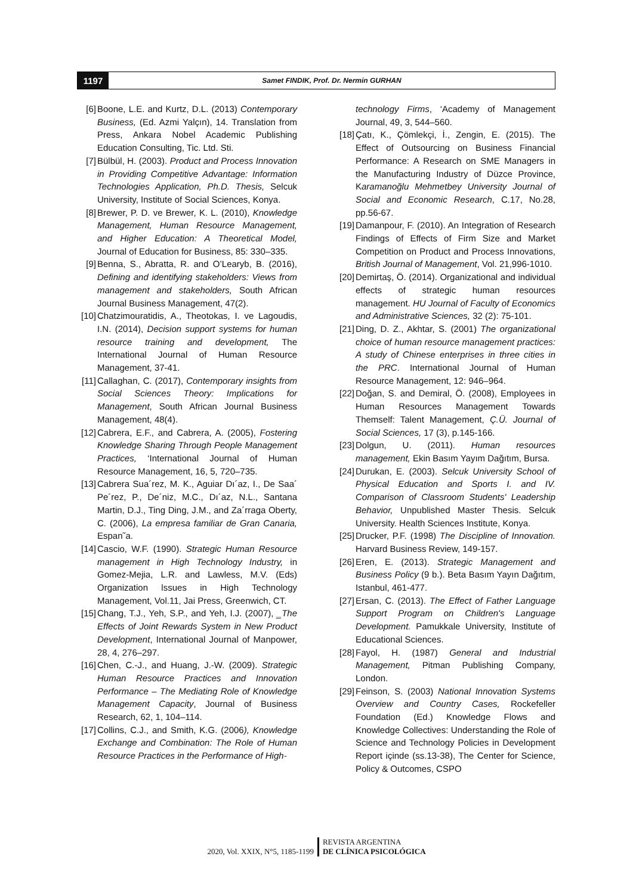1197
Samet FINDIK, Prof. Dr. Nermin GURHAN
[6] Boone, L.E. and Kurtz, D.L. (2013) Contemporary Business, (Ed. Azmi Yalçın), 14. Translation from Press, Ankara Nobel Academic Publishing Education Consulting, Tic. Ltd. Sti.
[7] Bülbül, H. (2003). Product and Process Innovation in Providing Competitive Advantage: Information Technologies Application, Ph.D. Thesis, Selcuk University, Institute of Social Sciences, Konya.
[8] Brewer, P. D. ve Brewer, K. L. (2010), Knowledge Management, Human Resource Management, and Higher Education: A Theoretical Model, Journal of Education for Business, 85: 330–335.
[9] Benna, S., Abratta, R. and O’Learyb, B. (2016), Defining and identifying stakeholders: Views from management and stakeholders, South African Journal Business Management, 47(2).
[10] Chatzimouratidis, A., Theotokas, I. ve Lagoudis, I.N. (2014), Decision support systems for human resource training and development, The International Journal of Human Resource Management, 37-41.
[11] Callaghan, C. (2017), Contemporary insights from Social Sciences Theory: Implications for Management, South African Journal Business Management, 48(4).
[12] Cabrera, E.F., and Cabrera, A. (2005), Fostering Knowledge Sharing Through People Management Practices, ‘International Journal of Human Resource Management, 16, 5, 720–735.
[13] Cabrera Sua´rez, M. K., Aguiar Dı´az, I., De Saa´ Pe´rez, P., De´niz, M.C., Dı´az, N.L., Santana Martin, D.J., Ting Ding, J.M., and Za´rraga Oberty, C. (2006), La empresa familiar de Gran Canaria, Espan˜a.
[14] Cascio, W.F. (1990). Strategic Human Resource management in High Technology Industry, in Gomez-Mejia, L.R. and Lawless, M.V. (Eds) Organization lssues in High Technology Management, Vol.11, Jai Press, Greenwich, CT.
[15] Chang, T.J., Yeh, S.P., and Yeh, I.J. (2007), ‗The Effects of Joint Rewards System in New Product Development, International Journal of Manpower, 28, 4, 276–297.
[16] Chen, C.-J., and Huang, J.-W. (2009). Strategic Human Resource Practices and Innovation Performance – The Mediating Role of Knowledge Management Capacity, Journal of Business Research, 62, 1, 104–114.
[17] Collins, C.J., and Smith, K.G. (2006), Knowledge Exchange and Combination: The Role of Human Resource Practices in the Performance of High-
technology Firms, ‘Academy of Management Journal, 49, 3, 544–560.
[18] Çatı, K., Çömlekçi, İ., Zengin, E. (2015). The Effect of Outsourcing on Business Financial Performance: A Research on SME Managers in the Manufacturing Industry of Düzce Province, Karamanoğlu Mehmetbey University Journal of Social and Economic Research, C.17, No.28, pp.56-67.
[19] Damanpour, F. (2010). An Integration of Research Findings of Effects of Firm Size and Market Competition on Product and Process Innovations, British Journal of Management, Vol. 21,996-1010.
[20] Demirtaş, Ö. (2014). Organizational and individual effects of strategic human resources management. HU Journal of Faculty of Economics and Administrative Sciences, 32 (2): 75-101.
[21] Ding, D. Z., Akhtar, S. (2001) The organizational choice of human resource management practices: A study of Chinese enterprises in three cities in the PRC. International Journal of Human Resource Management, 12: 946–964.
[22] Doğan, S. and Demiral, Ö. (2008), Employees in Human Resources Management Towards Themself: Talent Management, Ç.Ü. Journal of Social Sciences, 17 (3), p.145-166.
[23] Dolgun, U. (2011). Human resources management, Ekin Basım Yayım Dağıtım, Bursa.
[24] Durukan, E. (2003). Selcuk University School of Physical Education and Sports I. and IV. Comparison of Classroom Students' Leadership Behavior, Unpublished Master Thesis. Selcuk University. Health Sciences Institute, Konya.
[25] Drucker, P.F. (1998) The Discipline of Innovation. Harvard Business Review, 149-157.
[26] Eren, E. (2013). Strategic Management and Business Policy (9 b.). Beta Basım Yayın Dağıtım, Istanbul, 461-477.
[27] Ersan, C. (2013). The Effect of Father Language Support Program on Children's Language Development. Pamukkale University, Institute of Educational Sciences.
[28] Fayol, H. (1987) General and Industrial Management, Pitman Publishing Company, London.
[29] Feinson, S. (2003) National Innovation Systems Overview and Country Cases, Rockefeller Foundation (Ed.) Knowledge Flows and Knowledge Collectives: Understanding the Role of Science and Technology Policies in Development Report içinde (ss.13-38), The Center for Science, Policy & Outcomes, CSPO
2020, Vol. XXIX, N°5, 1185-1199
REVISTA ARGENTINA
DE CLÍNICA PSICOLÓGICA